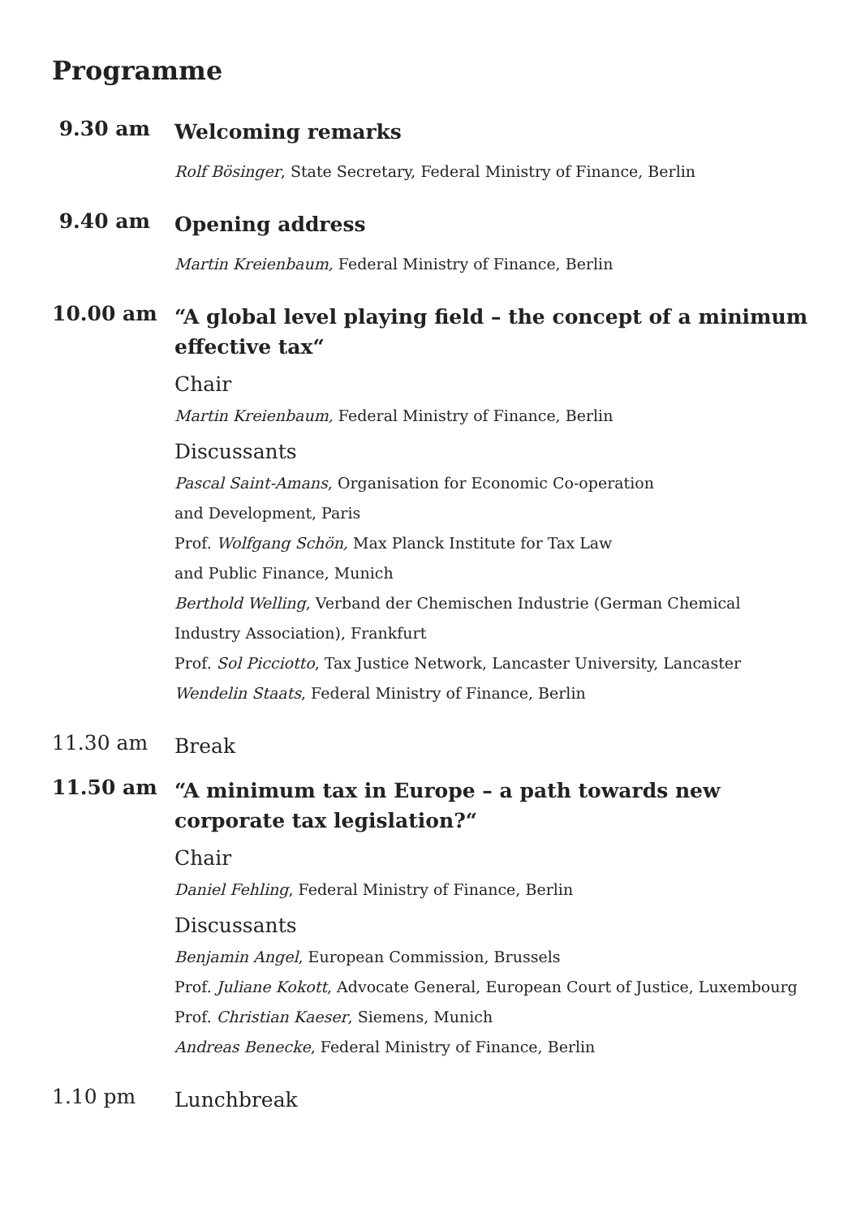Programme
9.30 am
Welcoming remarks
Rolf Bösinger, State Secretary, Federal Ministry of Finance, Berlin
9.40 am
Opening address
Martin Kreienbaum, Federal Ministry of Finance, Berlin
10.00 am
“A global level playing field – the concept of a minimum
effective tax“
Chair
Martin Kreienbaum, Federal Ministry of Finance, Berlin
Discussants
Pascal Saint-Amans, Organisation for Economic Co-operation
and Development, Paris
Prof. Wolfgang Schön, Max Planck Institute for Tax Law
and Public Finance, Munich
Berthold Welling, Verband der Chemischen Industrie (German Chemical
Industry Association), Frankfurt
Prof. Sol Picciotto, Tax Justice Network, Lancaster University, Lancaster
Wendelin Staats, Federal Ministry of Finance, Berlin
11.30 am
Break
11.50 am
“A minimum tax in Europe – a path towards new
corporate tax legislation?“
Chair
Daniel Fehling, Federal Ministry of Finance, Berlin
Discussants
Benjamin Angel, European Commission, Brussels
Prof. Juliane Kokott, Advocate General, European Court of Justice, Luxembourg
Prof. Christian Kaeser, Siemens, Munich
Andreas Benecke, Federal Ministry of Finance, Berlin
1.10 pm
Lunchbreak